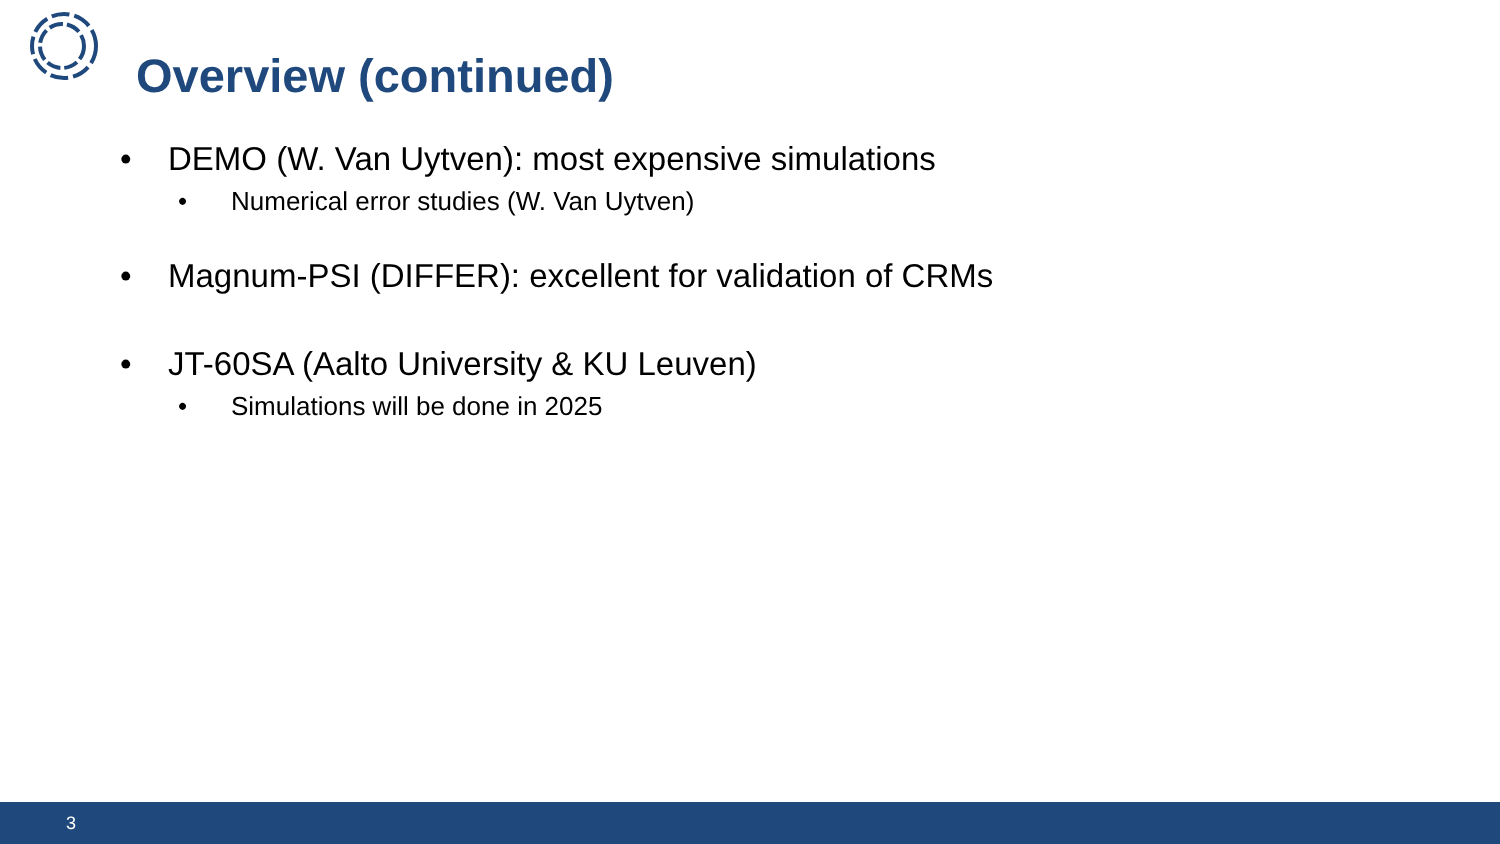Overview (continued)
• DEMO (W. Van Uytven): most expensive simulations
• Numerical error studies (W. Van Uytven)
• Magnum-PSI (DIFFER): excellent for validation of CRMs
• JT-60SA (Aalto University & KU Leuven)
• Simulations will be done in 2025
3